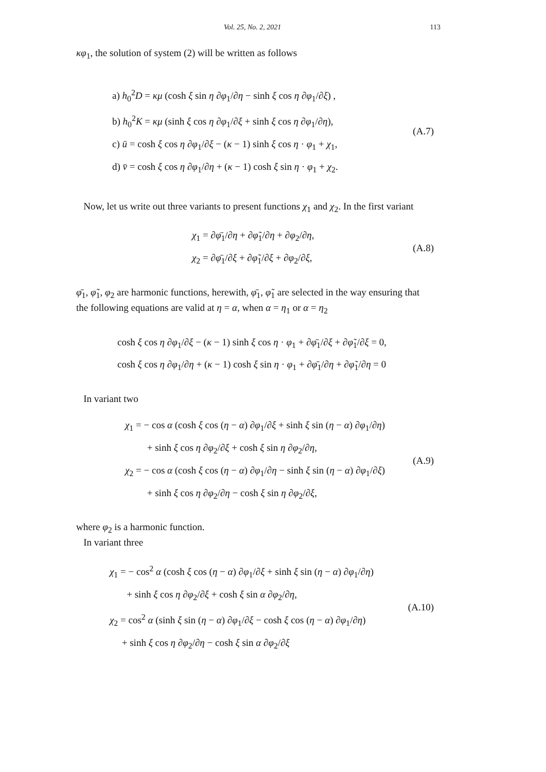Vol. 25, No. 2, 2021 113
κφ<sub>1</sub>, the solution of system (2) will be written as follows
a) h<sub>0</sub><sup>2</sup>D = κμ (cosh ξ sin η ∂φ<sub>1</sub>/∂η − sinh ξ cos η ∂φ<sub>1</sub>/∂ξ) ,
b) h<sub>0</sub><sup>2</sup>K = κμ (sinh ξ cos η ∂φ<sub>1</sub>/∂ξ + sinh ξ cos η ∂φ<sub>1</sub>/∂η),
c) ū = cosh ξ cos η ∂φ<sub>1</sub>/∂ξ − (κ − 1) sinh ξ cos η · φ<sub>1</sub> + χ<sub>1</sub>,
d) v̄ = cosh ξ cos η ∂φ<sub>1</sub>/∂η + (κ − 1) cosh ξ sin η · φ<sub>1</sub> + χ<sub>2</sub>.
(A.7)
Now, let us write out three variants to present functions χ<sub>1</sub> and χ<sub>2</sub>. In the first variant
χ<sub>1</sub> = ∂φ̄<sub>1</sub>/∂η + ∂φ̃<sub>1</sub>/∂η + ∂φ<sub>2</sub>/∂η,
χ<sub>2</sub> = ∂φ̄<sub>1</sub>/∂ξ + ∂φ̃<sub>1</sub>/∂ξ + ∂φ<sub>2</sub>/∂ξ,
(A.8)
φ̄<sub>1</sub>, φ̃<sub>1</sub>, φ<sub>2</sub> are harmonic functions, herewith, φ̄<sub>1</sub>, φ̃<sub>1</sub> are selected in the way ensuring that the following equations are valid at η = α, when α = η<sub>1</sub> or α = η<sub>2</sub>
cosh ξ cos η ∂φ<sub>1</sub>/∂ξ − (κ − 1) sinh ξ cos η · φ<sub>1</sub> + ∂φ̄<sub>1</sub>/∂ξ + ∂φ̃<sub>1</sub>/∂ξ = 0,
cosh ξ cos η ∂φ<sub>1</sub>/∂η + (κ − 1) cosh ξ sin η · φ<sub>1</sub> + ∂φ̄<sub>1</sub>/∂η + ∂φ̃<sub>1</sub>/∂η = 0
In variant two
χ<sub>1</sub> = − cos α (cosh ξ cos (η − α) ∂φ<sub>1</sub>/∂ξ + sinh ξ sin (η − α) ∂φ<sub>1</sub>/∂η)
+ sinh ξ cos η ∂φ<sub>2</sub>/∂ξ + cosh ξ sin η ∂φ<sub>2</sub>/∂η,
χ<sub>2</sub> = − cos α (cosh ξ cos (η − α) ∂φ<sub>1</sub>/∂η − sinh ξ sin (η − α) ∂φ<sub>1</sub>/∂ξ)
+ sinh ξ cos η ∂φ<sub>2</sub>/∂η − cosh ξ sin η ∂φ<sub>2</sub>/∂ξ,
(A.9)
where φ<sub>2</sub> is a harmonic function.
In variant three
χ<sub>1</sub> = − cos<sup>2</sup> α (cosh ξ cos (η − α) ∂φ<sub>1</sub>/∂ξ + sinh ξ sin (η − α) ∂φ<sub>1</sub>/∂η)
+ sinh ξ cos η ∂φ<sub>2</sub>/∂ξ + cosh ξ sin α ∂φ<sub>2</sub>/∂η,
χ<sub>2</sub> = cos<sup>2</sup> α (sinh ξ sin (η − α) ∂φ<sub>1</sub>/∂ξ − cosh ξ cos (η − α) ∂φ<sub>1</sub>/∂η)
+ sinh ξ cos η ∂φ<sub>2</sub>/∂η − cosh ξ sin α ∂φ<sub>2</sub>/∂ξ
(A.10)